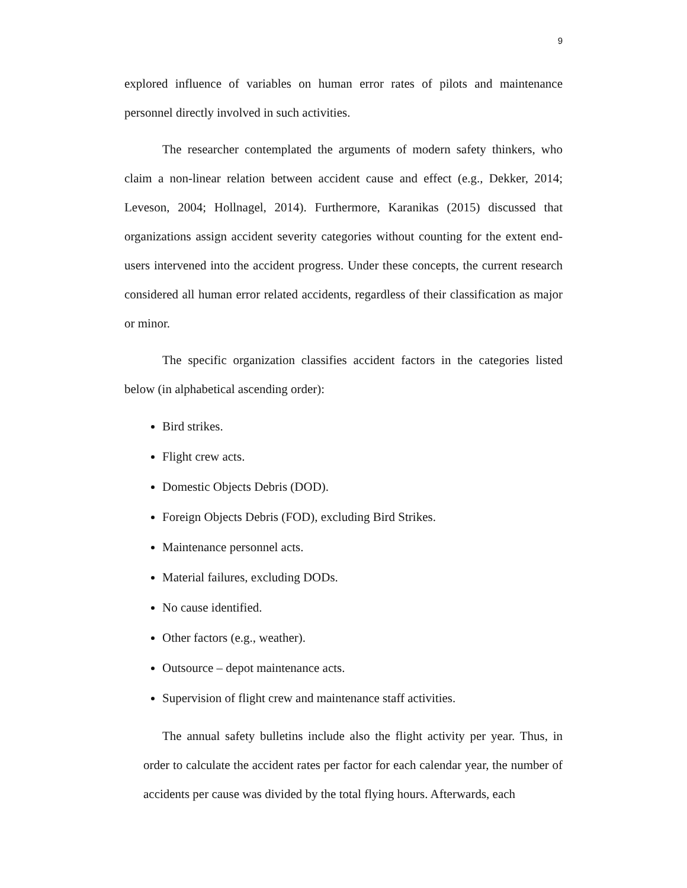9
explored influence of variables on human error rates of pilots and maintenance personnel directly involved in such activities.
The researcher contemplated the arguments of modern safety thinkers, who claim a non-linear relation between accident cause and effect (e.g., Dekker, 2014; Leveson, 2004; Hollnagel, 2014). Furthermore, Karanikas (2015) discussed that organizations assign accident severity categories without counting for the extent end-users intervened into the accident progress. Under these concepts, the current research considered all human error related accidents, regardless of their classification as major or minor.
The specific organization classifies accident factors in the categories listed below (in alphabetical ascending order):
Bird strikes.
Flight crew acts.
Domestic Objects Debris (DOD).
Foreign Objects Debris (FOD), excluding Bird Strikes.
Maintenance personnel acts.
Material failures, excluding DODs.
No cause identified.
Other factors (e.g., weather).
Outsource – depot maintenance acts.
Supervision of flight crew and maintenance staff activities.
The annual safety bulletins include also the flight activity per year. Thus, in order to calculate the accident rates per factor for each calendar year, the number of accidents per cause was divided by the total flying hours. Afterwards, each